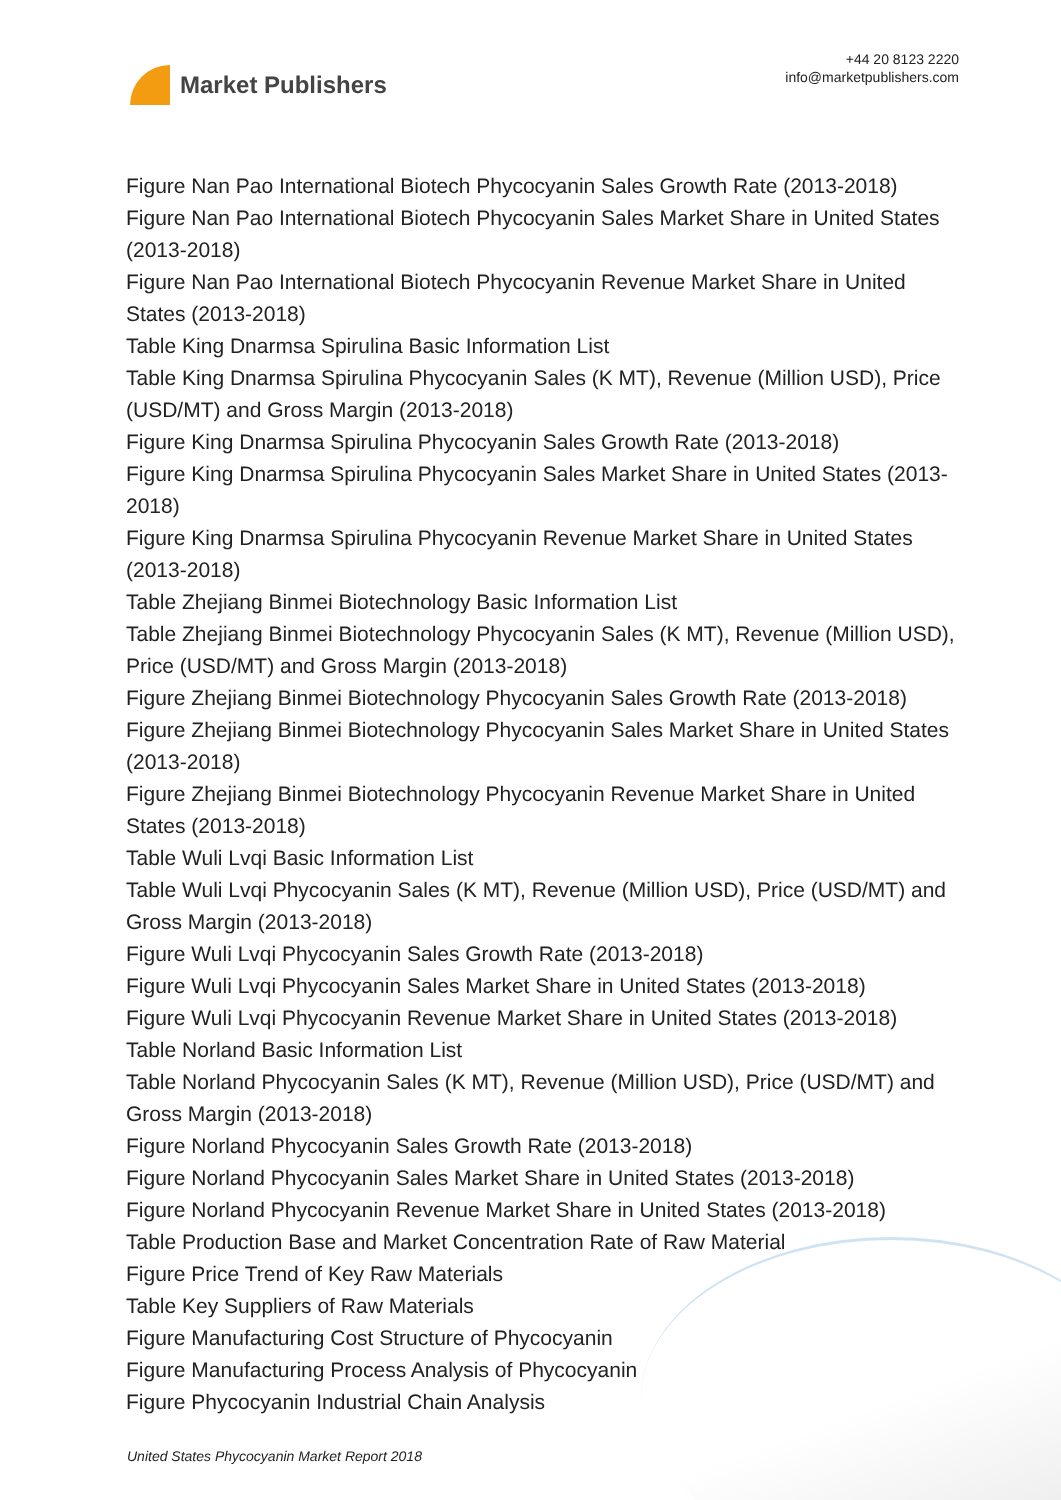Market Publishers
+44 20 8123 2220
info@marketpublishers.com
Figure Nan Pao International Biotech Phycocyanin Sales Growth Rate (2013-2018)
Figure Nan Pao International Biotech Phycocyanin Sales Market Share in United States (2013-2018)
Figure Nan Pao International Biotech Phycocyanin Revenue Market Share in United States (2013-2018)
Table King Dnarmsa Spirulina Basic Information List
Table King Dnarmsa Spirulina Phycocyanin Sales (K MT), Revenue (Million USD), Price (USD/MT) and Gross Margin (2013-2018)
Figure King Dnarmsa Spirulina Phycocyanin Sales Growth Rate (2013-2018)
Figure King Dnarmsa Spirulina Phycocyanin Sales Market Share in United States (2013-2018)
Figure King Dnarmsa Spirulina Phycocyanin Revenue Market Share in United States (2013-2018)
Table Zhejiang Binmei Biotechnology Basic Information List
Table Zhejiang Binmei Biotechnology Phycocyanin Sales (K MT), Revenue (Million USD), Price (USD/MT) and Gross Margin (2013-2018)
Figure Zhejiang Binmei Biotechnology Phycocyanin Sales Growth Rate (2013-2018)
Figure Zhejiang Binmei Biotechnology Phycocyanin Sales Market Share in United States (2013-2018)
Figure Zhejiang Binmei Biotechnology Phycocyanin Revenue Market Share in United States (2013-2018)
Table Wuli Lvqi Basic Information List
Table Wuli Lvqi Phycocyanin Sales (K MT), Revenue (Million USD), Price (USD/MT) and Gross Margin (2013-2018)
Figure Wuli Lvqi Phycocyanin Sales Growth Rate (2013-2018)
Figure Wuli Lvqi Phycocyanin Sales Market Share in United States (2013-2018)
Figure Wuli Lvqi Phycocyanin Revenue Market Share in United States (2013-2018)
Table Norland Basic Information List
Table Norland Phycocyanin Sales (K MT), Revenue (Million USD), Price (USD/MT) and Gross Margin (2013-2018)
Figure Norland Phycocyanin Sales Growth Rate (2013-2018)
Figure Norland Phycocyanin Sales Market Share in United States (2013-2018)
Figure Norland Phycocyanin Revenue Market Share in United States (2013-2018)
Table Production Base and Market Concentration Rate of Raw Material
Figure Price Trend of Key Raw Materials
Table Key Suppliers of Raw Materials
Figure Manufacturing Cost Structure of Phycocyanin
Figure Manufacturing Process Analysis of Phycocyanin
Figure Phycocyanin Industrial Chain Analysis
United States Phycocyanin Market Report 2018